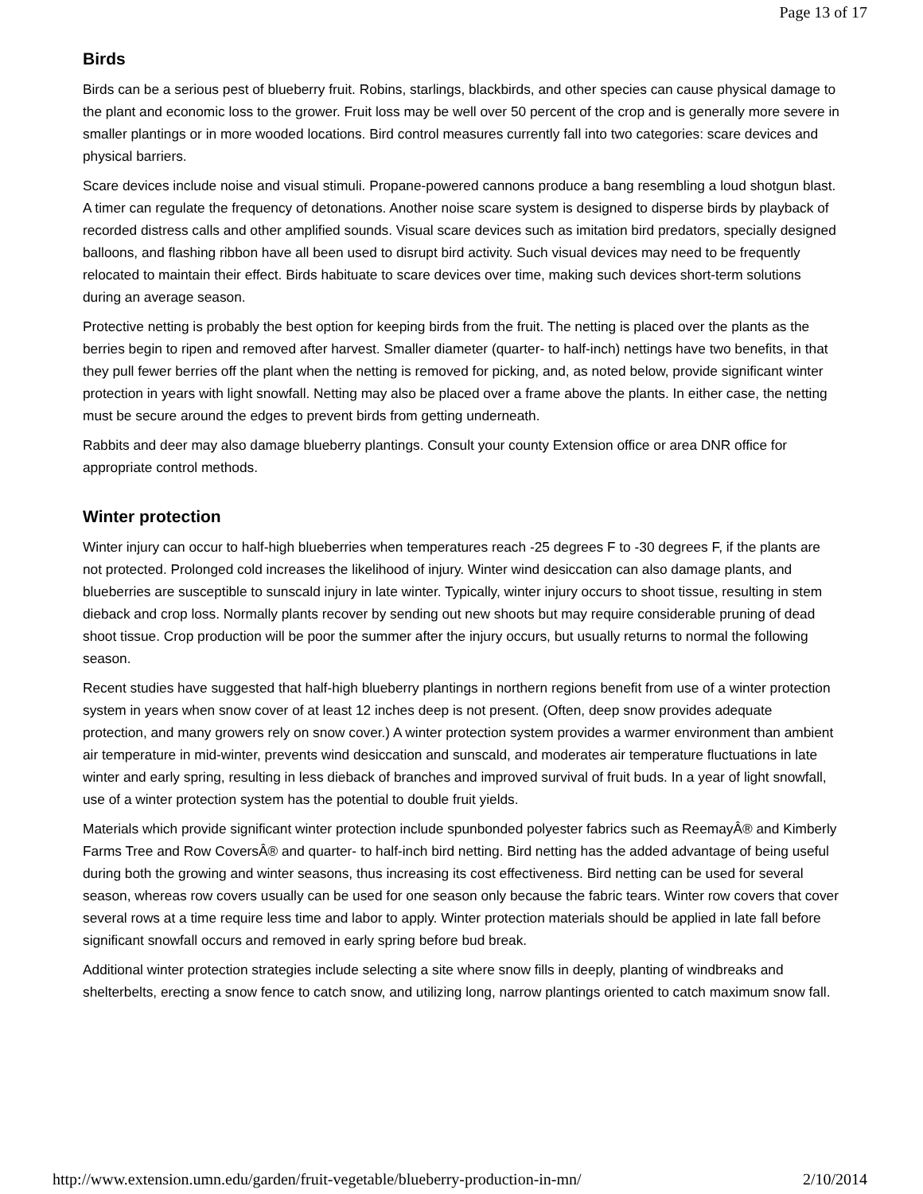Page 13 of 17
Birds
Birds can be a serious pest of blueberry fruit. Robins, starlings, blackbirds, and other species can cause physical damage to the plant and economic loss to the grower. Fruit loss may be well over 50 percent of the crop and is generally more severe in smaller plantings or in more wooded locations. Bird control measures currently fall into two categories: scare devices and physical barriers.
Scare devices include noise and visual stimuli. Propane-powered cannons produce a bang resembling a loud shotgun blast. A timer can regulate the frequency of detonations. Another noise scare system is designed to disperse birds by playback of recorded distress calls and other amplified sounds. Visual scare devices such as imitation bird predators, specially designed balloons, and flashing ribbon have all been used to disrupt bird activity. Such visual devices may need to be frequently relocated to maintain their effect. Birds habituate to scare devices over time, making such devices short-term solutions during an average season.
Protective netting is probably the best option for keeping birds from the fruit. The netting is placed over the plants as the berries begin to ripen and removed after harvest. Smaller diameter (quarter- to half-inch) nettings have two benefits, in that they pull fewer berries off the plant when the netting is removed for picking, and, as noted below, provide significant winter protection in years with light snowfall. Netting may also be placed over a frame above the plants. In either case, the netting must be secure around the edges to prevent birds from getting underneath.
Rabbits and deer may also damage blueberry plantings. Consult your county Extension office or area DNR office for appropriate control methods.
Winter protection
Winter injury can occur to half-high blueberries when temperatures reach -25 degrees F to -30 degrees F, if the plants are not protected. Prolonged cold increases the likelihood of injury. Winter wind desiccation can also damage plants, and blueberries are susceptible to sunscald injury in late winter. Typically, winter injury occurs to shoot tissue, resulting in stem dieback and crop loss. Normally plants recover by sending out new shoots but may require considerable pruning of dead shoot tissue. Crop production will be poor the summer after the injury occurs, but usually returns to normal the following season.
Recent studies have suggested that half-high blueberry plantings in northern regions benefit from use of a winter protection system in years when snow cover of at least 12 inches deep is not present. (Often, deep snow provides adequate protection, and many growers rely on snow cover.) A winter protection system provides a warmer environment than ambient air temperature in mid-winter, prevents wind desiccation and sunscald, and moderates air temperature fluctuations in late winter and early spring, resulting in less dieback of branches and improved survival of fruit buds. In a year of light snowfall, use of a winter protection system has the potential to double fruit yields.
Materials which provide significant winter protection include spunbonded polyester fabrics such as ReemayÂ® and Kimberly Farms Tree and Row CoversÂ® and quarter- to half-inch bird netting. Bird netting has the added advantage of being useful during both the growing and winter seasons, thus increasing its cost effectiveness. Bird netting can be used for several season, whereas row covers usually can be used for one season only because the fabric tears. Winter row covers that cover several rows at a time require less time and labor to apply. Winter protection materials should be applied in late fall before significant snowfall occurs and removed in early spring before bud break.
Additional winter protection strategies include selecting a site where snow fills in deeply, planting of windbreaks and shelterbelts, erecting a snow fence to catch snow, and utilizing long, narrow plantings oriented to catch maximum snow fall.
http://www.extension.umn.edu/garden/fruit-vegetable/blueberry-production-in-mn/ 2/10/2014